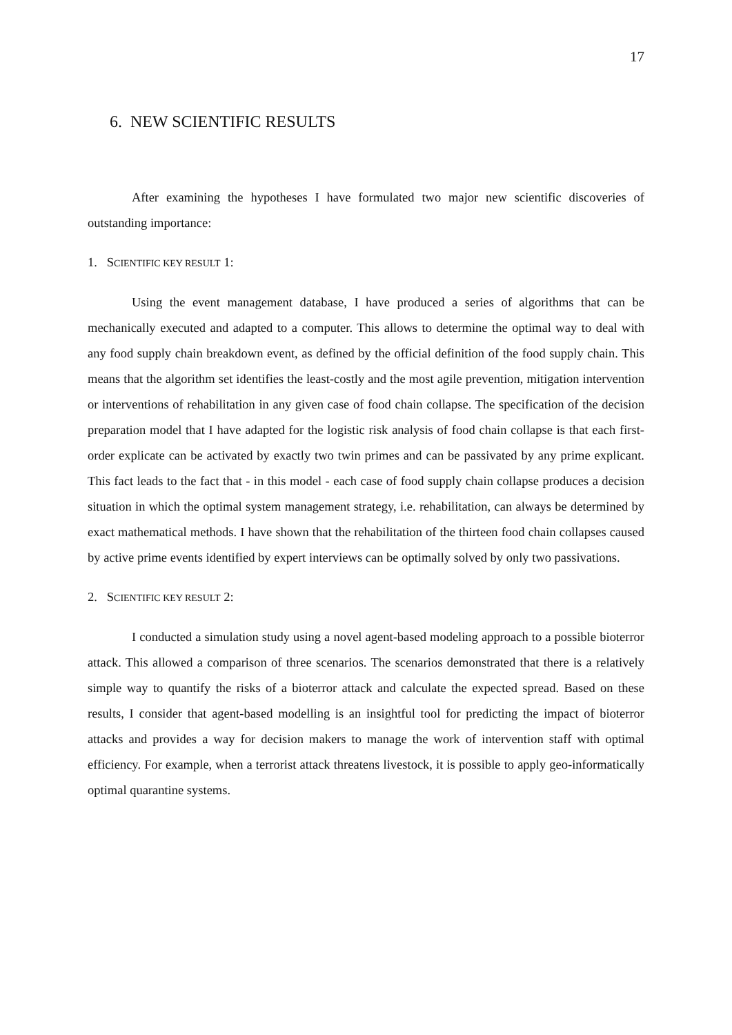17
6. NEW SCIENTIFIC RESULTS
After examining the hypotheses I have formulated two major new scientific discoveries of outstanding importance:
1. SCIENTIFIC KEY RESULT 1:
Using the event management database, I have produced a series of algorithms that can be mechanically executed and adapted to a computer. This allows to determine the optimal way to deal with any food supply chain breakdown event, as defined by the official definition of the food supply chain. This means that the algorithm set identifies the least-costly and the most agile prevention, mitigation intervention or interventions of rehabilitation in any given case of food chain collapse. The specification of the decision preparation model that I have adapted for the logistic risk analysis of food chain collapse is that each first-order explicate can be activated by exactly two twin primes and can be passivated by any prime explicant. This fact leads to the fact that - in this model - each case of food supply chain collapse produces a decision situation in which the optimal system management strategy, i.e. rehabilitation, can always be determined by exact mathematical methods. I have shown that the rehabilitation of the thirteen food chain collapses caused by active prime events identified by expert interviews can be optimally solved by only two passivations.
2. SCIENTIFIC KEY RESULT 2:
I conducted a simulation study using a novel agent-based modeling approach to a possible bioterror attack. This allowed a comparison of three scenarios. The scenarios demonstrated that there is a relatively simple way to quantify the risks of a bioterror attack and calculate the expected spread. Based on these results, I consider that agent-based modelling is an insightful tool for predicting the impact of bioterror attacks and provides a way for decision makers to manage the work of intervention staff with optimal efficiency. For example, when a terrorist attack threatens livestock, it is possible to apply geo-informatically optimal quarantine systems.